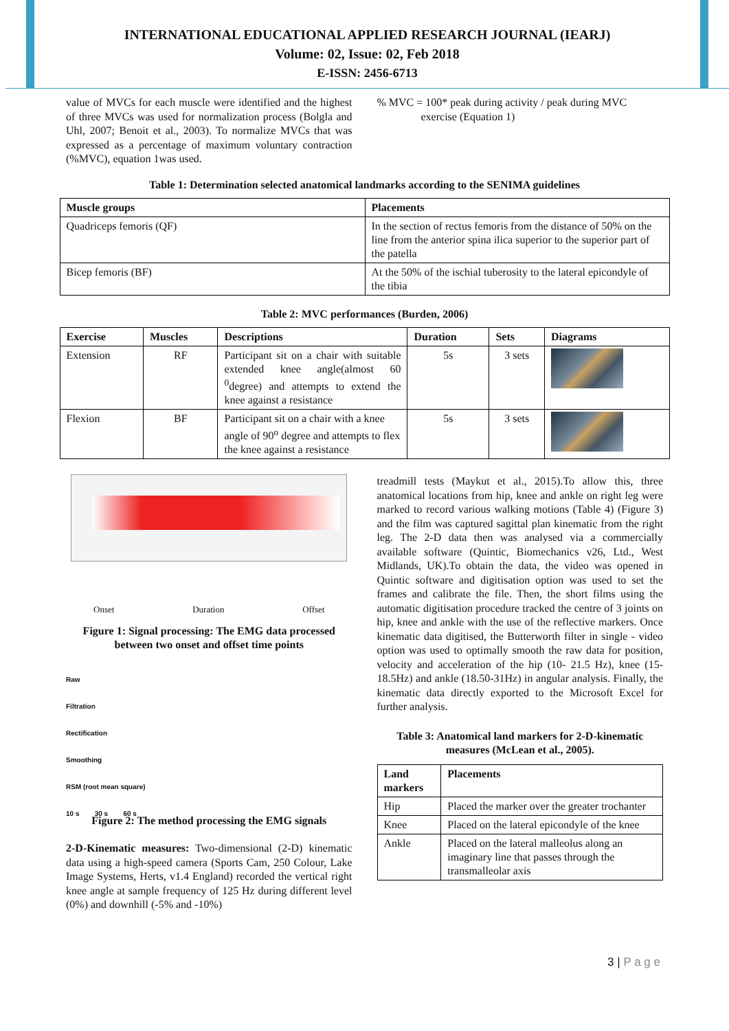INTERNATIONAL EDUCATIONAL APPLIED RESEARCH JOURNAL (IEARJ)
Volume: 02, Issue: 02, Feb 2018
E-ISSN: 2456-6713
value of MVCs for each muscle were identified and the highest of three MVCs was used for normalization process (Bolgla and Uhl, 2007; Benoit et al., 2003). To normalize MVCs that was expressed as a percentage of maximum voluntary contraction (%MVC), equation 1was used.
% MVC = 100* peak during activity / peak during MVC
exercise (Equation 1)
Table 1: Determination selected anatomical landmarks according to the SENIMA guidelines
| Muscle groups | Placements |
| --- | --- |
| Quadriceps femoris (QF) | In the section of rectus femoris from the distance of 50% on the line from the anterior spina ilica superior to the superior part of the patella |
| Bicep femoris (BF) | At the 50% of the ischial tuberosity to the lateral epicondyle of the tibia |
Table 2: MVC performances (Burden, 2006)
| Exercise | Muscles | Descriptions | Duration | Sets | Diagrams |
| --- | --- | --- | --- | --- | --- |
| Extension | RF | Participant sit on a chair with suitable extended knee angle(almost 60 <sup>0</sup>degree) and attempts to extend the knee against a resistance | 5s | 3 sets | |
| Flexion | BF | Participant sit on a chair with a knee angle of 90<sup>o</sup> degree and attempts to flex the knee against a resistance | 5s | 3 sets | |
Onset Duration Offset
Figure 1: Signal processing: The EMG data processed between two onset and offset time points
Raw
Filtration
Rectification
Smoothing
RSM (root mean square)
10 s 30 s 60 s
Figure 2: The method processing the EMG signals
2-D-Kinematic measures: Two-dimensional (2-D) kinematic data using a high-speed camera (Sports Cam, 250 Colour, Lake Image Systems, Herts, v1.4 England) recorded the vertical right knee angle at sample frequency of 125 Hz during different level (0%) and downhill (-5% and -10%)
treadmill tests (Maykut et al., 2015).To allow this, three anatomical locations from hip, knee and ankle on right leg were marked to record various walking motions (Table 4) (Figure 3) and the film was captured sagittal plan kinematic from the right leg. The 2-D data then was analysed via a commercially available software (Quintic, Biomechanics v26, Ltd., West Midlands, UK).To obtain the data, the video was opened in Quintic software and digitisation option was used to set the frames and calibrate the file. Then, the short films using the automatic digitisation procedure tracked the centre of 3 joints on hip, knee and ankle with the use of the reflective markers. Once kinematic data digitised, the Butterworth filter in single - video option was used to optimally smooth the raw data for position, velocity and acceleration of the hip (10- 21.5 Hz), knee (15-18.5Hz) and ankle (18.50-31Hz) in angular analysis. Finally, the kinematic data directly exported to the Microsoft Excel for further analysis.
Table 3: Anatomical land markers for 2-D-kinematic measures (McLean et al., 2005).
| Land markers | Placements |
| --- | --- |
| Hip | Placed the marker over the greater trochanter |
| Knee | Placed on the lateral epicondyle of the knee |
| Ankle | Placed on the lateral malleolus along an imaginary line that passes through the transmalleolar axis |
3 | P a g e